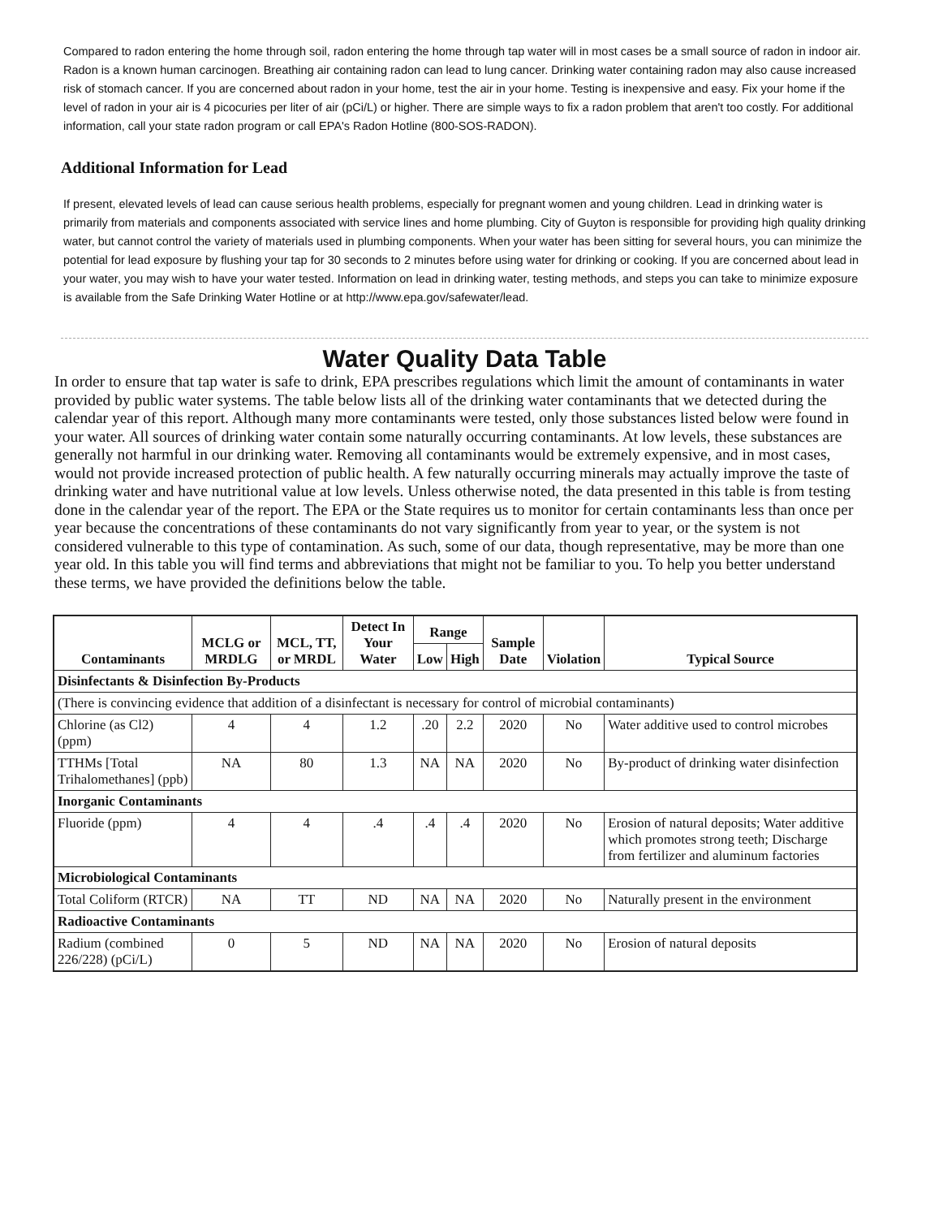Compared to radon entering the home through soil, radon entering the home through tap water will in most cases be a small source of radon in indoor air. Radon is a known human carcinogen. Breathing air containing radon can lead to lung cancer. Drinking water containing radon may also cause increased risk of stomach cancer. If you are concerned about radon in your home, test the air in your home. Testing is inexpensive and easy. Fix your home if the level of radon in your air is 4 picocuries per liter of air (pCi/L) or higher. There are simple ways to fix a radon problem that aren't too costly. For additional information, call your state radon program or call EPA's Radon Hotline (800-SOS-RADON).
Additional Information for Lead
If present, elevated levels of lead can cause serious health problems, especially for pregnant women and young children. Lead in drinking water is primarily from materials and components associated with service lines and home plumbing. City of Guyton is responsible for providing high quality drinking water, but cannot control the variety of materials used in plumbing components. When your water has been sitting for several hours, you can minimize the potential for lead exposure by flushing your tap for 30 seconds to 2 minutes before using water for drinking or cooking. If you are concerned about lead in your water, you may wish to have your water tested. Information on lead in drinking water, testing methods, and steps you can take to minimize exposure is available from the Safe Drinking Water Hotline or at http://www.epa.gov/safewater/lead.
Water Quality Data Table
In order to ensure that tap water is safe to drink, EPA prescribes regulations which limit the amount of contaminants in water provided by public water systems. The table below lists all of the drinking water contaminants that we detected during the calendar year of this report. Although many more contaminants were tested, only those substances listed below were found in your water. All sources of drinking water contain some naturally occurring contaminants. At low levels, these substances are generally not harmful in our drinking water. Removing all contaminants would be extremely expensive, and in most cases, would not provide increased protection of public health. A few naturally occurring minerals may actually improve the taste of drinking water and have nutritional value at low levels. Unless otherwise noted, the data presented in this table is from testing done in the calendar year of the report. The EPA or the State requires us to monitor for certain contaminants less than once per year because the concentrations of these contaminants do not vary significantly from year to year, or the system is not considered vulnerable to this type of contamination. As such, some of our data, though representative, may be more than one year old. In this table you will find terms and abbreviations that might not be familiar to you. To help you better understand these terms, we have provided the definitions below the table.
| Contaminants | MCLG or MRDLG | MCL, TT, or MRDL | Detect In Your Water | Range | | Sample Date | Violation | Typical Source |
| --- | --- | --- | --- | --- | --- | --- | --- | --- |
| | | | | Low | High | | | |
| Disinfectants & Disinfection By-Products | | | | | | | | |
| (There is convincing evidence that addition of a disinfectant is necessary for control of microbial contaminants) | | | | | | | | |
| Chlorine (as Cl2) (ppm) | 4 | 4 | 1.2 | .20 | 2.2 | 2020 | No | Water additive used to control microbes |
| TTHMs [Total Trihalomethanes] (ppb) | NA | 80 | 1.3 | NA | NA | 2020 | No | By-product of drinking water disinfection |
| Inorganic Contaminants | | | | | | | | |
| Fluoride (ppm) | 4 | 4 | .4 | .4 | .4 | 2020 | No | Erosion of natural deposits; Water additive which promotes strong teeth; Discharge from fertilizer and aluminum factories |
| Microbiological Contaminants | | | | | | | | |
| Total Coliform (RTCR) | NA | TT | ND | NA | NA | 2020 | No | Naturally present in the environment |
| Radioactive Contaminants | | | | | | | | |
| Radium (combined 226/228) (pCi/L) | 0 | 5 | ND | NA | NA | 2020 | No | Erosion of natural deposits |